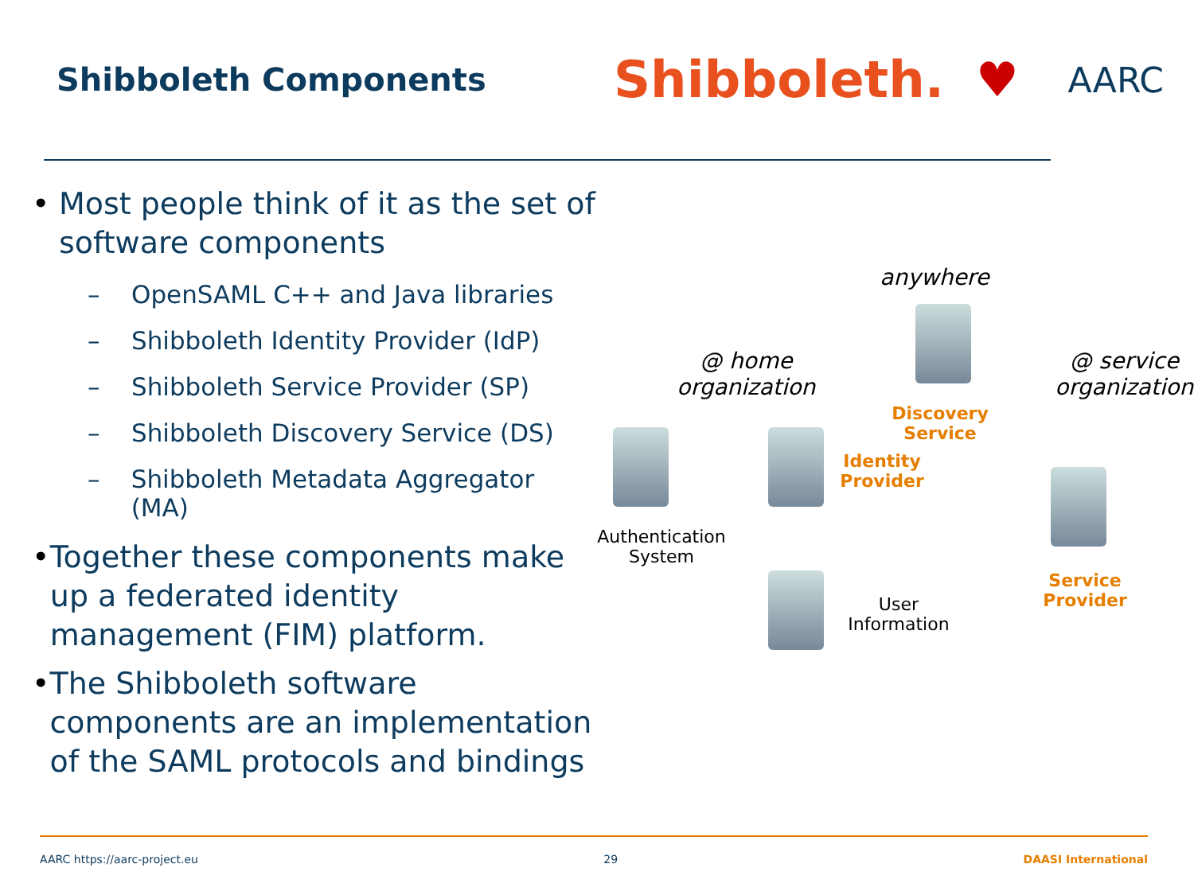Shibboleth Components
Shibboleth. ♥
AARC
• Most people think of it as the set of software components
– OpenSAML C++ and Java libraries
– Shibboleth Identity Provider (IdP)
– Shibboleth Service Provider (SP)
– Shibboleth Discovery Service (DS)
– Shibboleth Metadata Aggregator (MA)
• Together these components make up a federated identity management (FIM) platform.
• The Shibboleth software components are an implementation of the SAML protocols and bindings
anywhere
@ home
organization
@ service
organization
Discovery
Service
Identity
Provider
Authentication
System
User
Information
Service
Provider
AARC https://aarc-project.eu 29 DAASI International